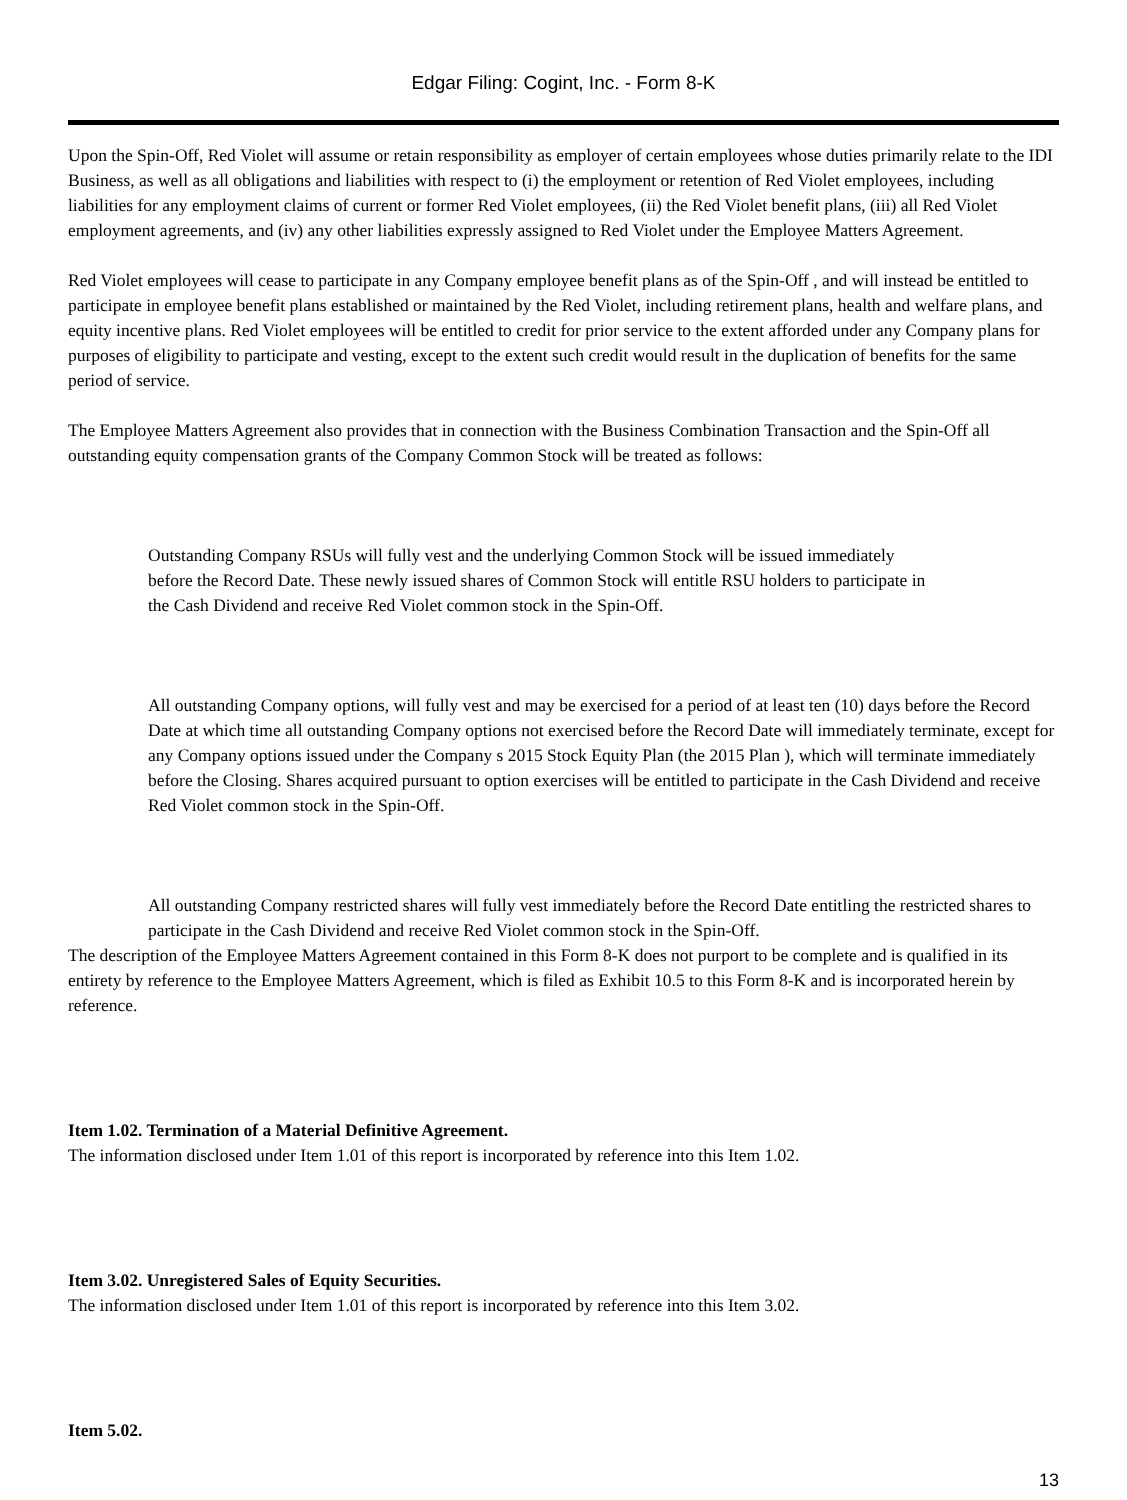Edgar Filing: Cogint, Inc. - Form 8-K
Upon the Spin-Off, Red Violet will assume or retain responsibility as employer of certain employees whose duties primarily relate to the IDI Business, as well as all obligations and liabilities with respect to (i) the employment or retention of Red Violet employees, including liabilities for any employment claims of current or former Red Violet employees, (ii) the Red Violet benefit plans, (iii) all Red Violet employment agreements, and (iv) any other liabilities expressly assigned to Red Violet under the Employee Matters Agreement.
Red Violet employees will cease to participate in any Company employee benefit plans as of the Spin-Off , and will instead be entitled to participate in employee benefit plans established or maintained by the Red Violet, including retirement plans, health and welfare plans, and equity incentive plans. Red Violet employees will be entitled to credit for prior service to the extent afforded under any Company plans for purposes of eligibility to participate and vesting, except to the extent such credit would result in the duplication of benefits for the same period of service.
The Employee Matters Agreement also provides that in connection with the Business Combination Transaction and the Spin-Off all outstanding equity compensation grants of the Company Common Stock will be treated as follows:
Outstanding Company RSUs will fully vest and the underlying Common Stock will be issued immediately before the Record Date. These newly issued shares of Common Stock will entitle RSU holders to participate in the Cash Dividend and receive Red Violet common stock in the Spin-Off.
All outstanding Company options, will fully vest and may be exercised for a period of at least ten (10) days before the Record Date at which time all outstanding Company options not exercised before the Record Date will immediately terminate, except for any Company options issued under the Company s 2015 Stock Equity Plan (the 2015 Plan ), which will terminate immediately before the Closing. Shares acquired pursuant to option exercises will be entitled to participate in the Cash Dividend and receive Red Violet common stock in the Spin-Off.
All outstanding Company restricted shares will fully vest immediately before the Record Date entitling the restricted shares to participate in the Cash Dividend and receive Red Violet common stock in the Spin-Off.
The description of the Employee Matters Agreement contained in this Form 8-K does not purport to be complete and is qualified in its entirety by reference to the Employee Matters Agreement, which is filed as Exhibit 10.5 to this Form 8-K and is incorporated herein by reference.
Item 1.02. Termination of a Material Definitive Agreement.
The information disclosed under Item 1.01 of this report is incorporated by reference into this Item 1.02.
Item 3.02. Unregistered Sales of Equity Securities.
The information disclosed under Item 1.01 of this report is incorporated by reference into this Item 3.02.
Item 5.02.
13